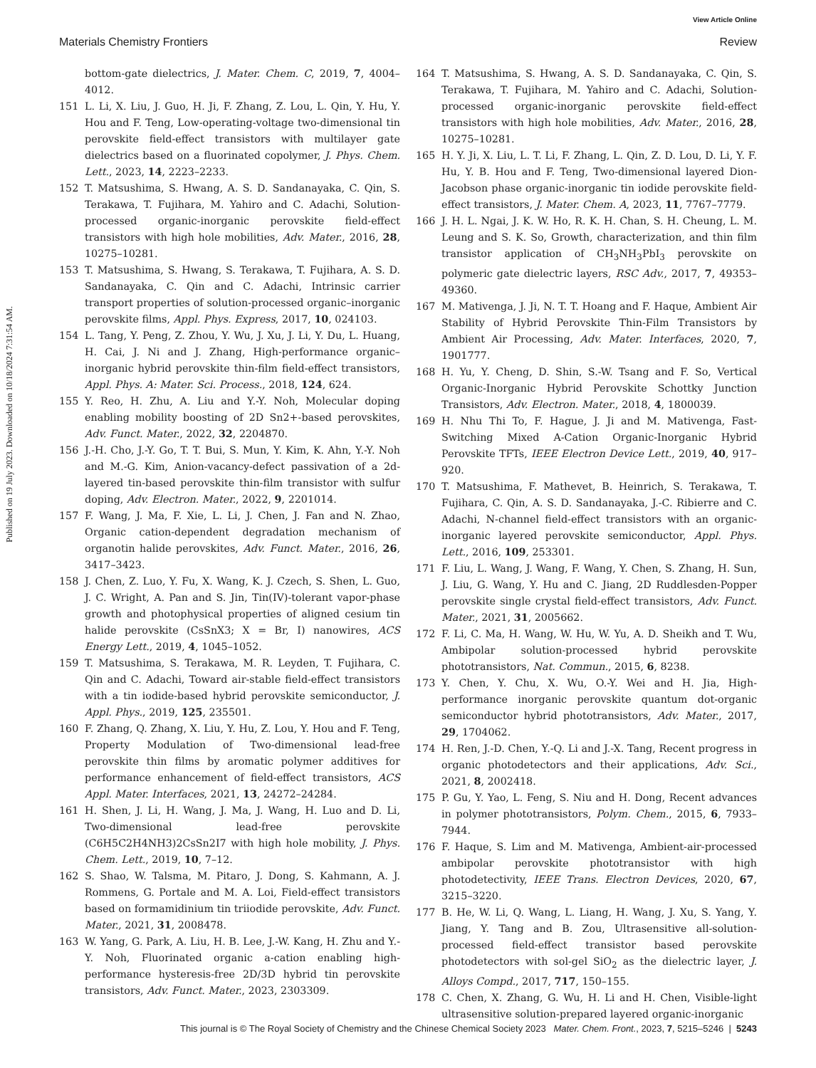View Article Online
Materials Chemistry Frontiers Review
Published on 19 July 2023. Downloaded on 10/18/2024 7:31:54 AM.
bottom-gate dielectrics, J. Mater. Chem. C, 2019, 7, 4004–4012.
151 L. Li, X. Liu, J. Guo, H. Ji, F. Zhang, Z. Lou, L. Qin, Y. Hu, Y. Hou and F. Teng, Low-operating-voltage two-dimensional tin perovskite field-effect transistors with multilayer gate dielectrics based on a fluorinated copolymer, J. Phys. Chem. Lett., 2023, 14, 2223–2233.
152 T. Matsushima, S. Hwang, A. S. D. Sandanayaka, C. Qin, S. Terakawa, T. Fujihara, M. Yahiro and C. Adachi, Solution-processed organic-inorganic perovskite field-effect transistors with high hole mobilities, Adv. Mater., 2016, 28, 10275–10281.
153 T. Matsushima, S. Hwang, S. Terakawa, T. Fujihara, A. S. D. Sandanayaka, C. Qin and C. Adachi, Intrinsic carrier transport properties of solution-processed organic–inorganic perovskite films, Appl. Phys. Express, 2017, 10, 024103.
154 L. Tang, Y. Peng, Z. Zhou, Y. Wu, J. Xu, J. Li, Y. Du, L. Huang, H. Cai, J. Ni and J. Zhang, High-performance organic–inorganic hybrid perovskite thin-film field-effect transistors, Appl. Phys. A: Mater. Sci. Process., 2018, 124, 624.
155 Y. Reo, H. Zhu, A. Liu and Y.-Y. Noh, Molecular doping enabling mobility boosting of 2D Sn2+-based perovskites, Adv. Funct. Mater., 2022, 32, 2204870.
156 J.-H. Cho, J.-Y. Go, T. T. Bui, S. Mun, Y. Kim, K. Ahn, Y.-Y. Noh and M.-G. Kim, Anion-vacancy-defect passivation of a 2d-layered tin-based perovskite thin-film transistor with sulfur doping, Adv. Electron. Mater., 2022, 9, 2201014.
157 F. Wang, J. Ma, F. Xie, L. Li, J. Chen, J. Fan and N. Zhao, Organic cation-dependent degradation mechanism of organotin halide perovskites, Adv. Funct. Mater., 2016, 26, 3417–3423.
158 J. Chen, Z. Luo, Y. Fu, X. Wang, K. J. Czech, S. Shen, L. Guo, J. C. Wright, A. Pan and S. Jin, Tin(IV)-tolerant vapor-phase growth and photophysical properties of aligned cesium tin halide perovskite (CsSnX3; X = Br, I) nanowires, ACS Energy Lett., 2019, 4, 1045–1052.
159 T. Matsushima, S. Terakawa, M. R. Leyden, T. Fujihara, C. Qin and C. Adachi, Toward air-stable field-effect transistors with a tin iodide-based hybrid perovskite semiconductor, J. Appl. Phys., 2019, 125, 235501.
160 F. Zhang, Q. Zhang, X. Liu, Y. Hu, Z. Lou, Y. Hou and F. Teng, Property Modulation of Two-dimensional lead-free perovskite thin films by aromatic polymer additives for performance enhancement of field-effect transistors, ACS Appl. Mater. Interfaces, 2021, 13, 24272–24284.
161 H. Shen, J. Li, H. Wang, J. Ma, J. Wang, H. Luo and D. Li, Two-dimensional lead-free perovskite (C6H5C2H4NH3)2CsSn2I7 with high hole mobility, J. Phys. Chem. Lett., 2019, 10, 7–12.
162 S. Shao, W. Talsma, M. Pitaro, J. Dong, S. Kahmann, A. J. Rommens, G. Portale and M. A. Loi, Field-effect transistors based on formamidinium tin triiodide perovskite, Adv. Funct. Mater., 2021, 31, 2008478.
163 W. Yang, G. Park, A. Liu, H. B. Lee, J.-W. Kang, H. Zhu and Y.-Y. Noh, Fluorinated organic a-cation enabling high-performance hysteresis-free 2D/3D hybrid tin perovskite transistors, Adv. Funct. Mater., 2023, 2303309.
164 T. Matsushima, S. Hwang, A. S. D. Sandanayaka, C. Qin, S. Terakawa, T. Fujihara, M. Yahiro and C. Adachi, Solution-processed organic-inorganic perovskite field-effect transistors with high hole mobilities, Adv. Mater., 2016, 28, 10275–10281.
165 H. Y. Ji, X. Liu, L. T. Li, F. Zhang, L. Qin, Z. D. Lou, D. Li, Y. F. Hu, Y. B. Hou and F. Teng, Two-dimensional layered Dion-Jacobson phase organic-inorganic tin iodide perovskite field-effect transistors, J. Mater. Chem. A, 2023, 11, 7767–7779.
166 J. H. L. Ngai, J. K. W. Ho, R. K. H. Chan, S. H. Cheung, L. M. Leung and S. K. So, Growth, characterization, and thin film transistor application of CH<sub>3</sub>NH<sub>3</sub>PbI<sub>3</sub> perovskite on polymeric gate dielectric layers, RSC Adv., 2017, 7, 49353–49360.
167 M. Mativenga, J. Ji, N. T. T. Hoang and F. Haque, Ambient Air Stability of Hybrid Perovskite Thin-Film Transistors by Ambient Air Processing, Adv. Mater. Interfaces, 2020, 7, 1901777.
168 H. Yu, Y. Cheng, D. Shin, S.-W. Tsang and F. So, Vertical Organic-Inorganic Hybrid Perovskite Schottky Junction Transistors, Adv. Electron. Mater., 2018, 4, 1800039.
169 H. Nhu Thi To, F. Hague, J. Ji and M. Mativenga, Fast-Switching Mixed A-Cation Organic-Inorganic Hybrid Perovskite TFTs, IEEE Electron Device Lett., 2019, 40, 917–920.
170 T. Matsushima, F. Mathevet, B. Heinrich, S. Terakawa, T. Fujihara, C. Qin, A. S. D. Sandanayaka, J.-C. Ribierre and C. Adachi, N-channel field-effect transistors with an organic-inorganic layered perovskite semiconductor, Appl. Phys. Lett., 2016, 109, 253301.
171 F. Liu, L. Wang, J. Wang, F. Wang, Y. Chen, S. Zhang, H. Sun, J. Liu, G. Wang, Y. Hu and C. Jiang, 2D Ruddlesden-Popper perovskite single crystal field-effect transistors, Adv. Funct. Mater., 2021, 31, 2005662.
172 F. Li, C. Ma, H. Wang, W. Hu, W. Yu, A. D. Sheikh and T. Wu, Ambipolar solution-processed hybrid perovskite phototransistors, Nat. Commun., 2015, 6, 8238.
173 Y. Chen, Y. Chu, X. Wu, O.-Y. Wei and H. Jia, High-performance inorganic perovskite quantum dot-organic semiconductor hybrid phototransistors, Adv. Mater., 2017, 29, 1704062.
174 H. Ren, J.-D. Chen, Y.-Q. Li and J.-X. Tang, Recent progress in organic photodetectors and their applications, Adv. Sci., 2021, 8, 2002418.
175 P. Gu, Y. Yao, L. Feng, S. Niu and H. Dong, Recent advances in polymer phototransistors, Polym. Chem., 2015, 6, 7933–7944.
176 F. Haque, S. Lim and M. Mativenga, Ambient-air-processed ambipolar perovskite phototransistor with high photodetectivity, IEEE Trans. Electron Devices, 2020, 67, 3215–3220.
177 B. He, W. Li, Q. Wang, L. Liang, H. Wang, J. Xu, S. Yang, Y. Jiang, Y. Tang and B. Zou, Ultrasensitive all-solution-processed field-effect transistor based perovskite photodetectors with sol-gel SiO<sub>2</sub> as the dielectric layer, J. Alloys Compd., 2017, 717, 150–155.
178 C. Chen, X. Zhang, G. Wu, H. Li and H. Chen, Visible-light ultrasensitive solution-prepared layered organic-inorganic
This journal is © The Royal Society of Chemistry and the Chinese Chemical Society 2023 Mater. Chem. Front., 2023, 7, 5215–5246 | 5243